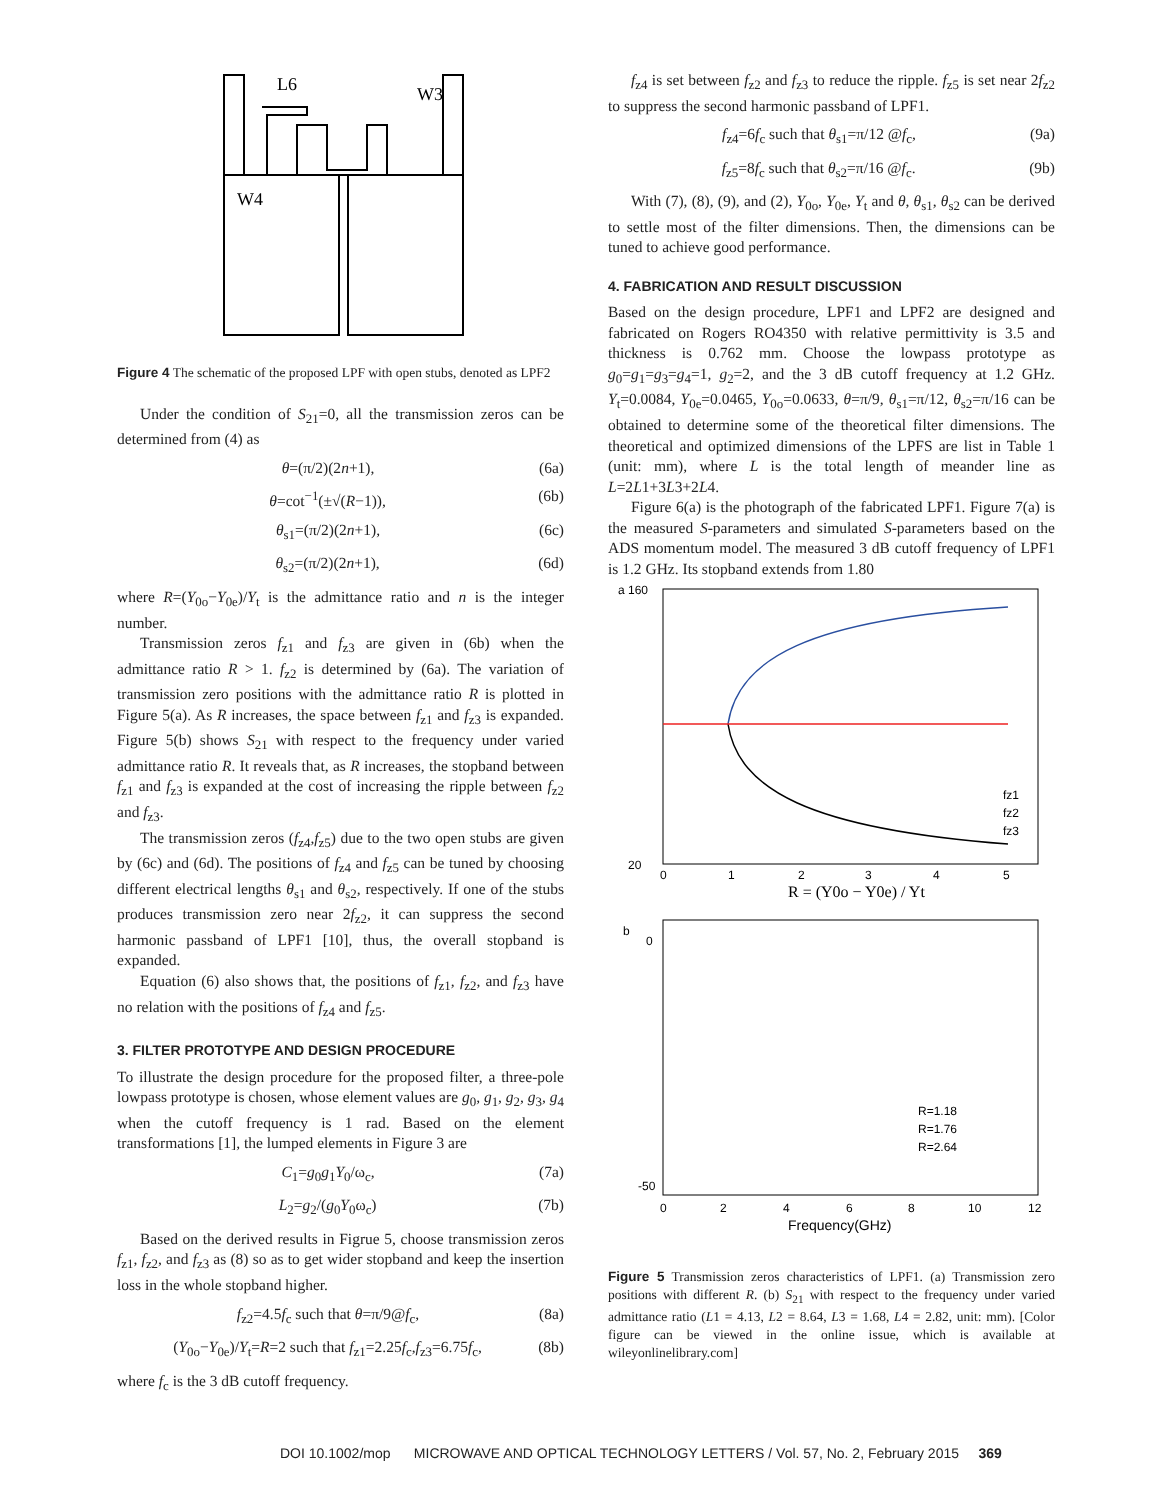L6
W3
W4
Figure 4 The schematic of the proposed LPF with open stubs, denoted as LPF2
Under the condition of S<sub>21</sub>=0, all the transmission zeros can be determined from (4) as
θ=(π/2)(2n+1), (6a)
θ=cot<sup>−1</sup>(±√(R−1)), (6b)
θ<sub>s1</sub>=(π/2)(2n+1), (6c)
θ<sub>s2</sub>=(π/2)(2n+1), (6d)
where R=(Y<sub>0o</sub>−Y<sub>0e</sub>)/Y<sub>t</sub> is the admittance ratio and n is the integer number.
Transmission zeros f<sub>z1</sub> and f<sub>z3</sub> are given in (6b) when the admittance ratio R > 1. f<sub>z2</sub> is determined by (6a). The variation of transmission zero positions with the admittance ratio R is plotted in Figure 5(a). As R increases, the space between f<sub>z1</sub> and f<sub>z3</sub> is expanded. Figure 5(b) shows S<sub>21</sub> with respect to the frequency under varied admittance ratio R. It reveals that, as R increases, the stopband between f<sub>z1</sub> and f<sub>z3</sub> is expanded at the cost of increasing the ripple between f<sub>z2</sub> and f<sub>z3</sub>.
The transmission zeros (f<sub>z4</sub>,f<sub>z5</sub>) due to the two open stubs are given by (6c) and (6d). The positions of f<sub>z4</sub> and f<sub>z5</sub> can be tuned by choosing different electrical lengths θ<sub>s1</sub> and θ<sub>s2</sub>, respectively. If one of the stubs produces transmission zero near 2f<sub>z2</sub>, it can suppress the second harmonic passband of LPF1 [10], thus, the overall stopband is expanded.
Equation (6) also shows that, the positions of f<sub>z1</sub>, f<sub>z2</sub>, and f<sub>z3</sub> have no relation with the positions of f<sub>z4</sub> and f<sub>z5</sub>.
3. FILTER PROTOTYPE AND DESIGN PROCEDURE
To illustrate the design procedure for the proposed filter, a three-pole lowpass prototype is chosen, whose element values are g<sub>0</sub>, g<sub>1</sub>, g<sub>2</sub>, g<sub>3</sub>, g<sub>4</sub> when the cutoff frequency is 1 rad. Based on the element transformations [1], the lumped elements in Figure 3 are
C<sub>1</sub>=g<sub>0</sub>g<sub>1</sub>Y<sub>0</sub>/ω<sub>c</sub>, (7a)
L<sub>2</sub>=g<sub>2</sub>/(g<sub>0</sub>Y<sub>0</sub>ω<sub>c</sub>) (7b)
Based on the derived results in Figrue 5, choose transmission zeros f<sub>z1</sub>, f<sub>z2</sub>, and f<sub>z3</sub> as (8) so as to get wider stopband and keep the insertion loss in the whole stopband higher.
f<sub>z2</sub>=4.5f<sub>c</sub> such that θ=π/9@f<sub>c</sub>, (8a)
(Y<sub>0o</sub>−Y<sub>0e</sub>)/Y<sub>t</sub>=R=2 such that f<sub>z1</sub>=2.25f<sub>c</sub>,f<sub>z3</sub>=6.75f<sub>c</sub>, (8b)
where f<sub>c</sub> is the 3 dB cutoff frequency.
f<sub>z4</sub> is set between f<sub>z2</sub> and f<sub>z3</sub> to reduce the ripple. f<sub>z5</sub> is set near 2f<sub>z2</sub> to suppress the second harmonic passband of LPF1.
f<sub>z4</sub>=6f<sub>c</sub> such that θ<sub>s1</sub>=π/12 @f<sub>c</sub>, (9a)
f<sub>z5</sub>=8f<sub>c</sub> such that θ<sub>s2</sub>=π/16 @f<sub>c</sub>. (9b)
With (7), (8), (9), and (2), Y<sub>0o</sub>, Y<sub>0e</sub>, Y<sub>t</sub> and θ, θ<sub>s1</sub>, θ<sub>s2</sub> can be derived to settle most of the filter dimensions. Then, the dimensions can be tuned to achieve good performance.
4. FABRICATION AND RESULT DISCUSSION
Based on the design procedure, LPF1 and LPF2 are designed and fabricated on Rogers RO4350 with relative permittivity is 3.5 and thickness is 0.762 mm. Choose the lowpass prototype as g<sub>0</sub>=g<sub>1</sub>=g<sub>3</sub>=g<sub>4</sub>=1, g<sub>2</sub>=2, and the 3 dB cutoff frequency at 1.2 GHz. Y<sub>t</sub>=0.0084, Y<sub>0e</sub>=0.0465, Y<sub>0o</sub>=0.0633, θ=π/9, θ<sub>s1</sub>=π/12, θ<sub>s2</sub>=π/16 can be obtained to determine some of the theoretical filter dimensions. The theoretical and optimized dimensions of the LPFS are list in Table 1 (unit: mm), where L is the total length of meander line as L=2L1+3L3+2L4.
Figure 6(a) is the photograph of the fabricated LPF1. Figure 7(a) is the measured S-parameters and simulated S-parameters based on the ADS momentum model. The measured 3 dB cutoff frequency of LPF1 is 1.2 GHz. Its stopband extends from 1.80
a
160
20
0
1
2
3
4
5
R = (Y0o − Y0e) / Yt
fz1
fz2
fz3
b
0
-50
R=1.18
R=1.76
R=2.64
0
2
4
6
8
10
12
Frequency(GHz)
Figure 5 Transmission zeros characteristics of LPF1. (a) Transmission zero positions with different R. (b) S<sub>21</sub> with respect to the frequency under varied admittance ratio (L1 = 4.13, L2 = 8.64, L3 = 1.68, L4 = 2.82, unit: mm). [Color figure can be viewed in the online issue, which is available at wileyonlinelibrary.com]
DOI 10.1002/mop MICROWAVE AND OPTICAL TECHNOLOGY LETTERS / Vol. 57, No. 2, February 2015 369